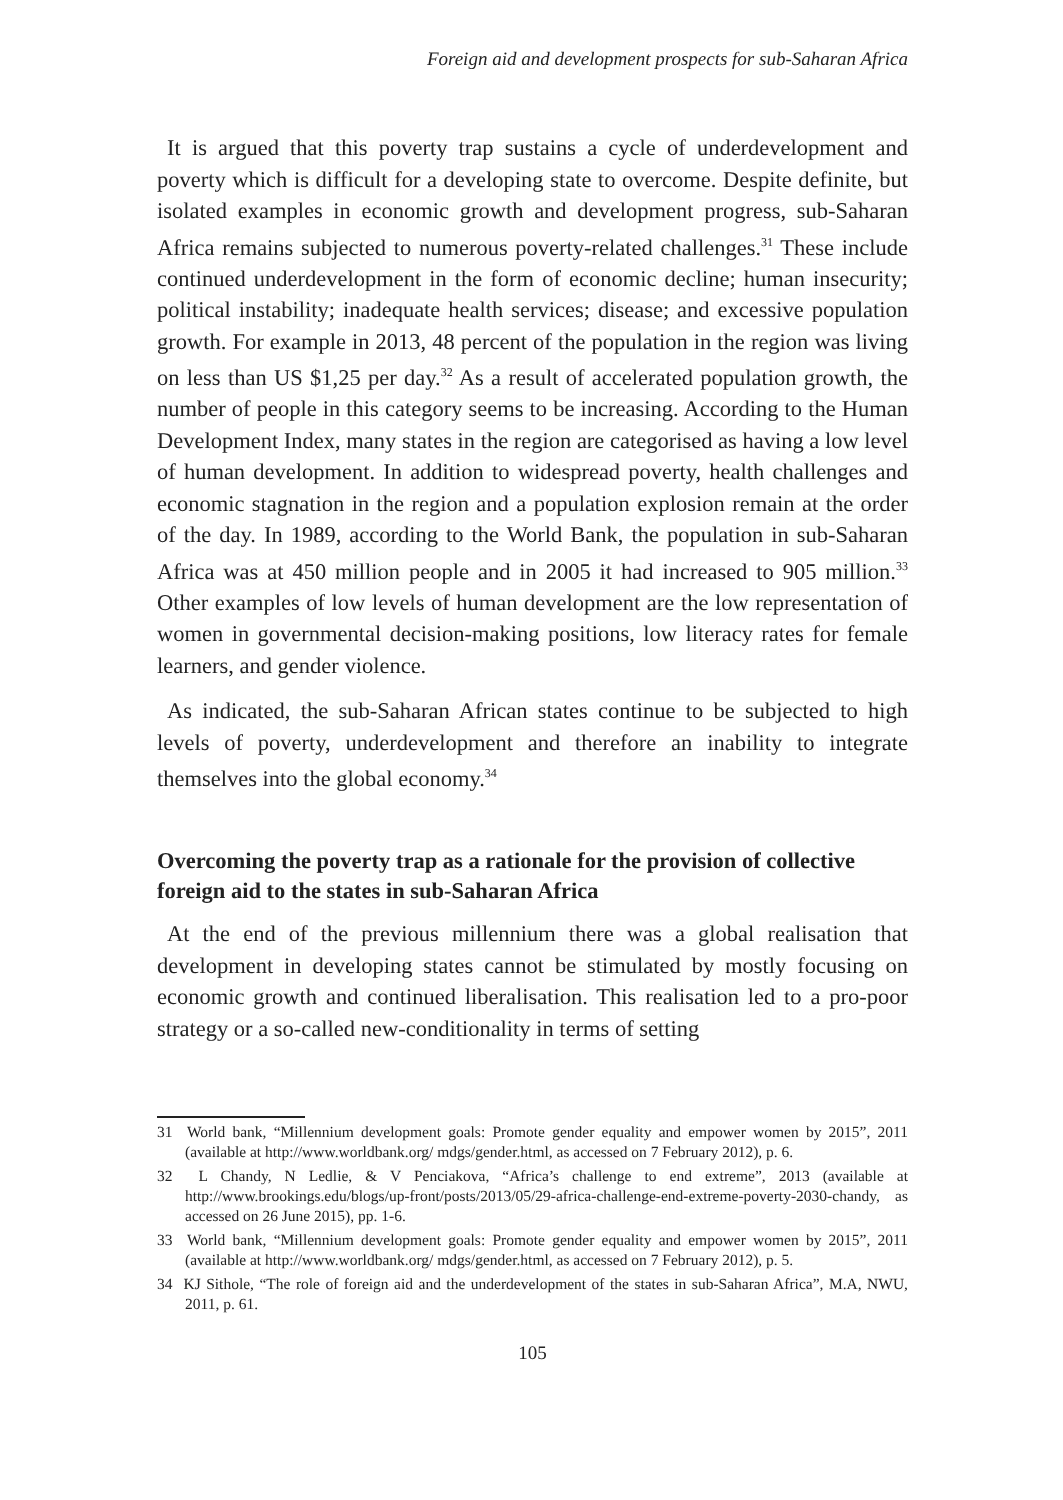Foreign aid and development prospects for sub-Saharan Africa
It is argued that this poverty trap sustains a cycle of underdevelopment and poverty which is difficult for a developing state to overcome. Despite definite, but isolated examples in economic growth and development progress, sub-Saharan Africa remains subjected to numerous poverty-related challenges.<sup>31</sup> These include continued underdevelopment in the form of economic decline; human insecurity; political instability; inadequate health services; disease; and excessive population growth. For example in 2013, 48 percent of the population in the region was living on less than US $1,25 per day.<sup>32</sup> As a result of accelerated population growth, the number of people in this category seems to be increasing. According to the Human Development Index, many states in the region are categorised as having a low level of human development. In addition to widespread poverty, health challenges and economic stagnation in the region and a population explosion remain at the order of the day. In 1989, according to the World Bank, the population in sub-Saharan Africa was at 450 million people and in 2005 it had increased to 905 million.<sup>33</sup> Other examples of low levels of human development are the low representation of women in governmental decision-making positions, low literacy rates for female learners, and gender violence.
As indicated, the sub-Saharan African states continue to be subjected to high levels of poverty, underdevelopment and therefore an inability to integrate themselves into the global economy.<sup>34</sup>
Overcoming the poverty trap as a rationale for the provision of collective foreign aid to the states in sub-Saharan Africa
At the end of the previous millennium there was a global realisation that development in developing states cannot be stimulated by mostly focusing on economic growth and continued liberalisation. This realisation led to a pro-poor strategy or a so-called new-conditionality in terms of setting
31 World bank, “Millennium development goals: Promote gender equality and empower women by 2015”, 2011 (available at http://www.worldbank.org/ mdgs/gender.html, as accessed on 7 February 2012), p. 6.
32 L Chandy, N Ledlie, & V Penciakova, “Africa’s challenge to end extreme”, 2013 (available at http://www.brookings.edu/blogs/up-front/posts/2013/05/29-africa-challenge-end-extreme-poverty-2030-chandy, as accessed on 26 June 2015), pp. 1-6.
33 World bank, “Millennium development goals: Promote gender equality and empower women by 2015”, 2011 (available at http://www.worldbank.org/ mdgs/gender.html, as accessed on 7 February 2012), p. 5.
34 KJ Sithole, “The role of foreign aid and the underdevelopment of the states in sub-Saharan Africa”, M.A, NWU, 2011, p. 61.
105